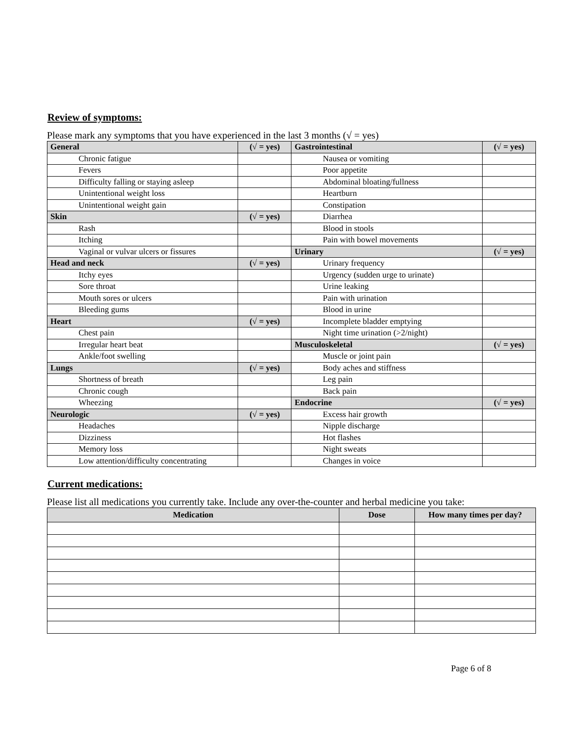Review of symptoms:
Please mark any symptoms that you have experienced in the last 3 months (√ = yes)
| General | (√ = yes) | Gastrointestinal | (√ = yes) |
| Chronic fatigue | | Nausea or vomiting | |
| Fevers | | Poor appetite | |
| Difficulty falling or staying asleep | | Abdominal bloating/fullness | |
| Unintentional weight loss | | Heartburn | |
| Unintentional weight gain | | Constipation | |
| Skin | (√ = yes) | Diarrhea | |
| Rash | | Blood in stools | |
| Itching | | Pain with bowel movements | |
| Vaginal or vulvar ulcers or fissures | | Urinary | (√ = yes) |
| Head and neck | (√ = yes) | Urinary frequency | |
| Itchy eyes | | Urgency (sudden urge to urinate) | |
| Sore throat | | Urine leaking | |
| Mouth sores or ulcers | | Pain with urination | |
| Bleeding gums | | Blood in urine | |
| Heart | (√ = yes) | Incomplete bladder emptying | |
| Chest pain | | Night time urination (>2/night) | |
| Irregular heart beat | | Musculoskeletal | (√ = yes) |
| Ankle/foot swelling | | Muscle or joint pain | |
| Lungs | (√ = yes) | Body aches and stiffness | |
| Shortness of breath | | Leg pain | |
| Chronic cough | | Back pain | |
| Wheezing | | Endocrine | (√ = yes) |
| Neurologic | (√ = yes) | Excess hair growth | |
| Headaches | | Nipple discharge | |
| Dizziness | | Hot flashes | |
| Memory loss | | Night sweats | |
| Low attention/difficulty concentrating | | Changes in voice | |
Current medications:
Please list all medications you currently take. Include any over-the-counter and herbal medicine you take:
| Medication | Dose | How many times per day? |
| --- | --- | --- |
Page 6 of 8